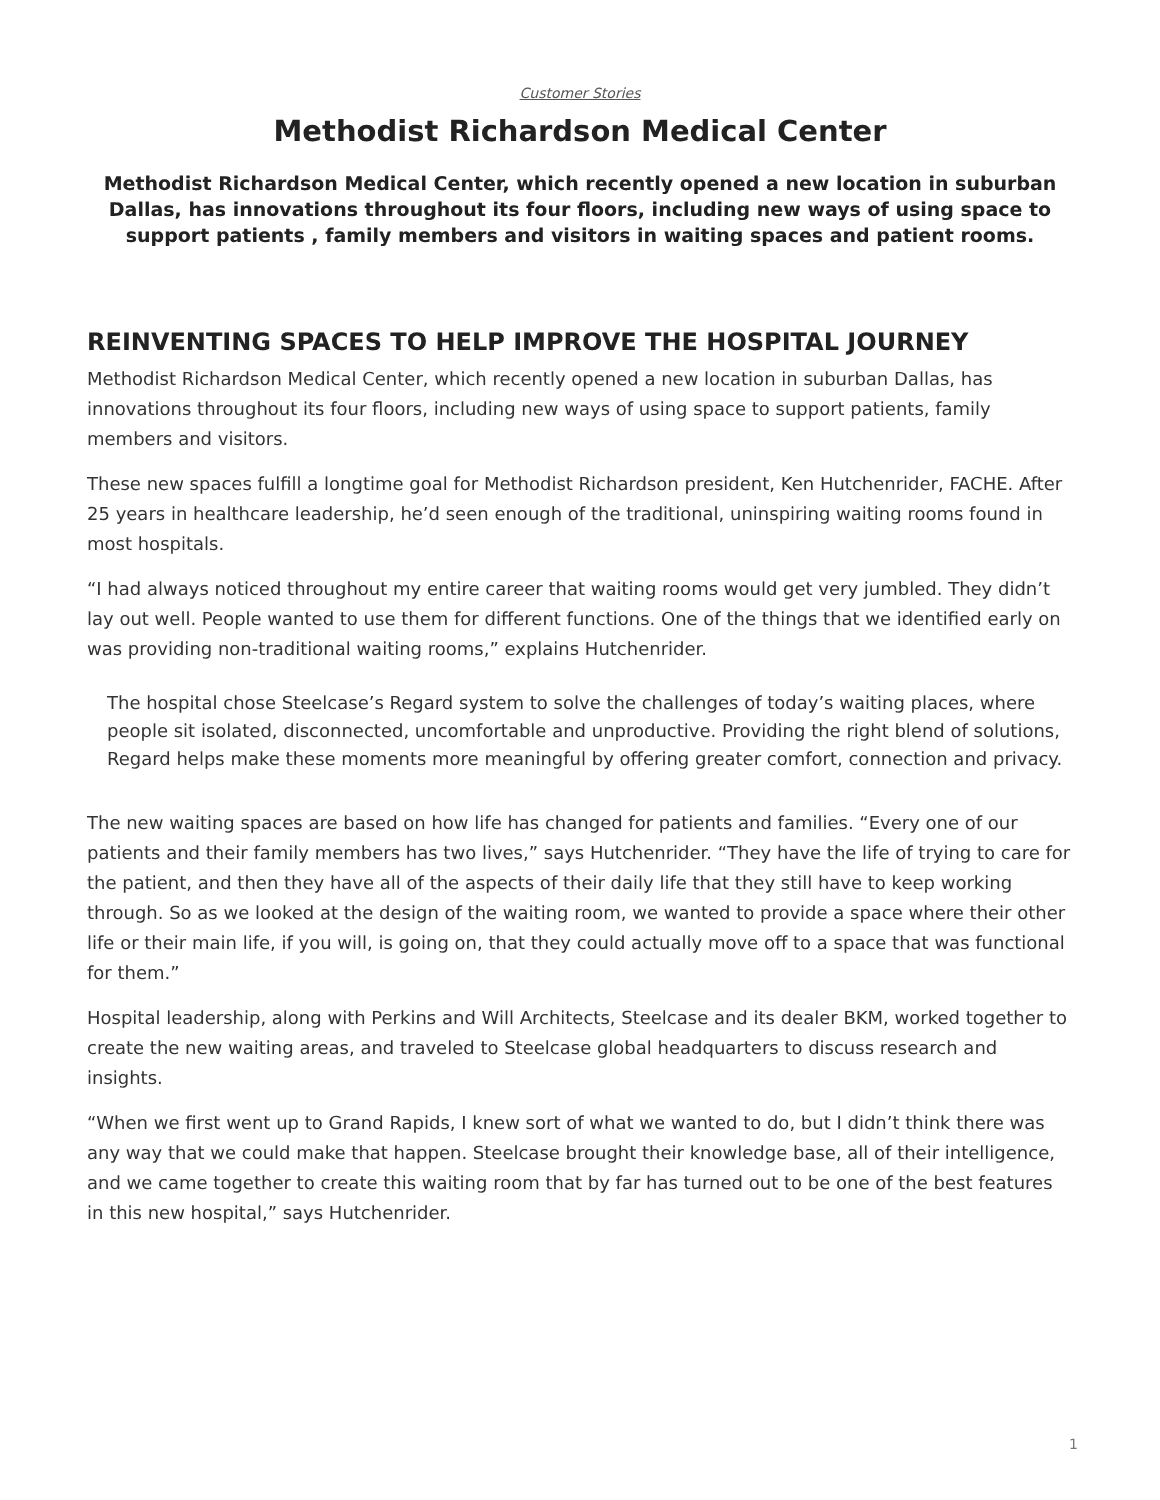Customer Stories
Methodist Richardson Medical Center
Methodist Richardson Medical Center, which recently opened a new location in suburban Dallas, has innovations throughout its four floors, including new ways of using space to support patients , family members and visitors in waiting spaces and patient rooms.
REINVENTING SPACES TO HELP IMPROVE THE HOSPITAL JOURNEY
Methodist Richardson Medical Center, which recently opened a new location in suburban Dallas, has innovations throughout its four floors, including new ways of using space to support patients, family members and visitors.
These new spaces fulfill a longtime goal for Methodist Richardson president, Ken Hutchenrider, FACHE. After 25 years in healthcare leadership, he’d seen enough of the traditional, uninspiring waiting rooms found in most hospitals.
“I had always noticed throughout my entire career that waiting rooms would get very jumbled. They didn’t lay out well. People wanted to use them for different functions. One of the things that we identified early on was providing non-traditional waiting rooms,” explains Hutchenrider.
The hospital chose Steelcase’s Regard system to solve the challenges of today’s waiting places, where people sit isolated, disconnected, uncomfortable and unproductive. Providing the right blend of solutions, Regard helps make these moments more meaningful by offering greater comfort, connection and privacy.
The new waiting spaces are based on how life has changed for patients and families. “Every one of our patients and their family members has two lives,” says Hutchenrider. “They have the life of trying to care for the patient, and then they have all of the aspects of their daily life that they still have to keep working through. So as we looked at the design of the waiting room, we wanted to provide a space where their other life or their main life, if you will, is going on, that they could actually move off to a space that was functional for them.”
Hospital leadership, along with Perkins and Will Architects, Steelcase and its dealer BKM, worked together to create the new waiting areas, and traveled to Steelcase global headquarters to discuss research and insights.
“When we first went up to Grand Rapids, I knew sort of what we wanted to do, but I didn’t think there was any way that we could make that happen. Steelcase brought their knowledge base, all of their intelligence, and we came together to create this waiting room that by far has turned out to be one of the best features in this new hospital,” says Hutchenrider.
1